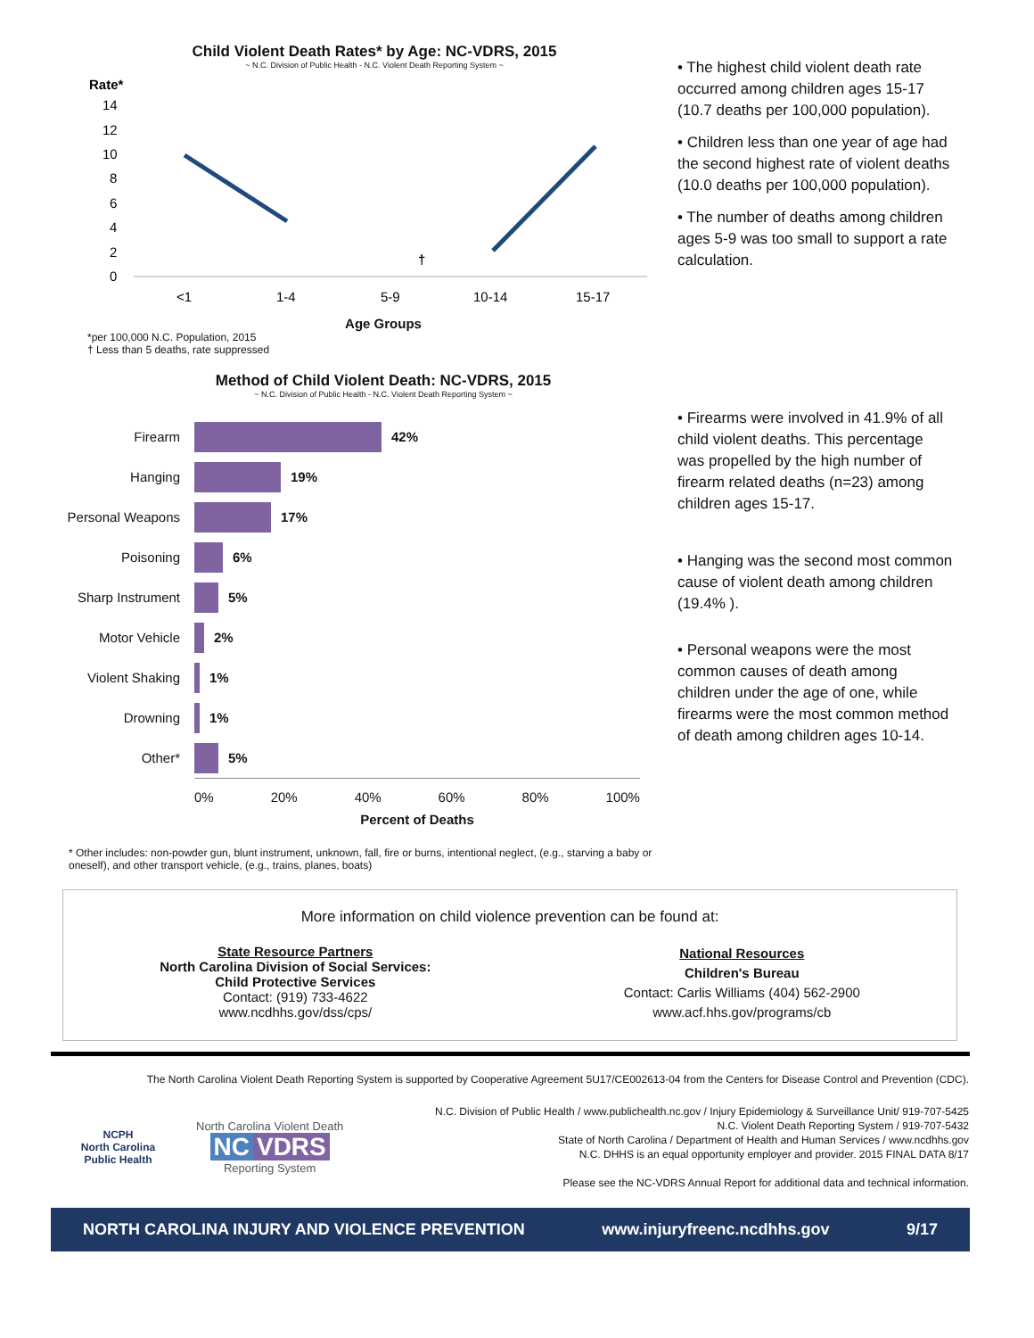Child Violent Death Rates* by Age: NC-VDRS, 2015
~ N.C. Division of Public Health - N.C. Violent Death Reporting System ~
Rate*
14
12
10
8
6
4
2
0
†
<1
1-4
5-9
10-14
15-17
Age Groups
• The highest child violent death rate occurred among children ages 15-17 (10.7 deaths per 100,000 population).
• Children less than one year of age had the second highest rate of violent deaths (10.0 deaths per 100,000 population).
• The number of deaths among children ages 5-9 was too small to support a rate calculation.
*per 100,000 N.C. Population, 2015
† Less than 5 deaths, rate suppressed
Method of Child Violent Death: NC-VDRS, 2015
~ N.C. Division of Public Health - N.C. Violent Death Reporting System ~
Firearm 42%
Hanging 19%
Personal Weapons 17%
Poisoning 6%
Sharp Instrument 5%
Motor Vehicle 2%
Violent Shaking 1%
Drowning 1%
Other* 5%
0% 20% 40% 60% 80% 100%
Percent of Deaths
• Firearms were involved in 41.9% of all child violent deaths. This percentage was propelled by the high number of firearm related deaths (n=23) among children ages 15-17.
• Hanging was the second most common cause of violent death among children (19.4% ).
• Personal weapons were the most common causes of death among children under the age of one, while firearms were the most common method of death among children ages 10-14.
* Other includes: non-powder gun, blunt instrument, unknown, fall, fire or burns, intentional neglect, (e.g., starving a baby or oneself), and other transport vehicle, (e.g., trains, planes, boats)
More information on child violence prevention can be found at:
State Resource Partners
North Carolina Division of Social Services:
Child Protective Services
Contact: (919) 733-4622
www.ncdhhs.gov/dss/cps/
National Resources
Children's Bureau
Contact: Carlis Williams (404) 562-2900
www.acf.hhs.gov/programs/cb
The North Carolina Violent Death Reporting System is supported by Cooperative Agreement 5U17/CE002613-04 from the Centers for Disease Control and Prevention (CDC).
NCPH
North Carolina Public Health
North Carolina Violent Death
NC VDRS
Reporting System
N.C. Division of Public Health / www.publichealth.nc.gov / Injury Epidemiology & Surveillance Unit/ 919-707-5425
N.C. Violent Death Reporting System / 919-707-5432
State of North Carolina / Department of Health and Human Services / www.ncdhhs.gov
N.C. DHHS is an equal opportunity employer and provider. 2015 FINAL DATA 8/17
Please see the NC-VDRS Annual Report for additional data and technical information.
NORTH CAROLINA INJURY AND VIOLENCE PREVENTION www.injuryfreenc.ncdhhs.gov 9/17